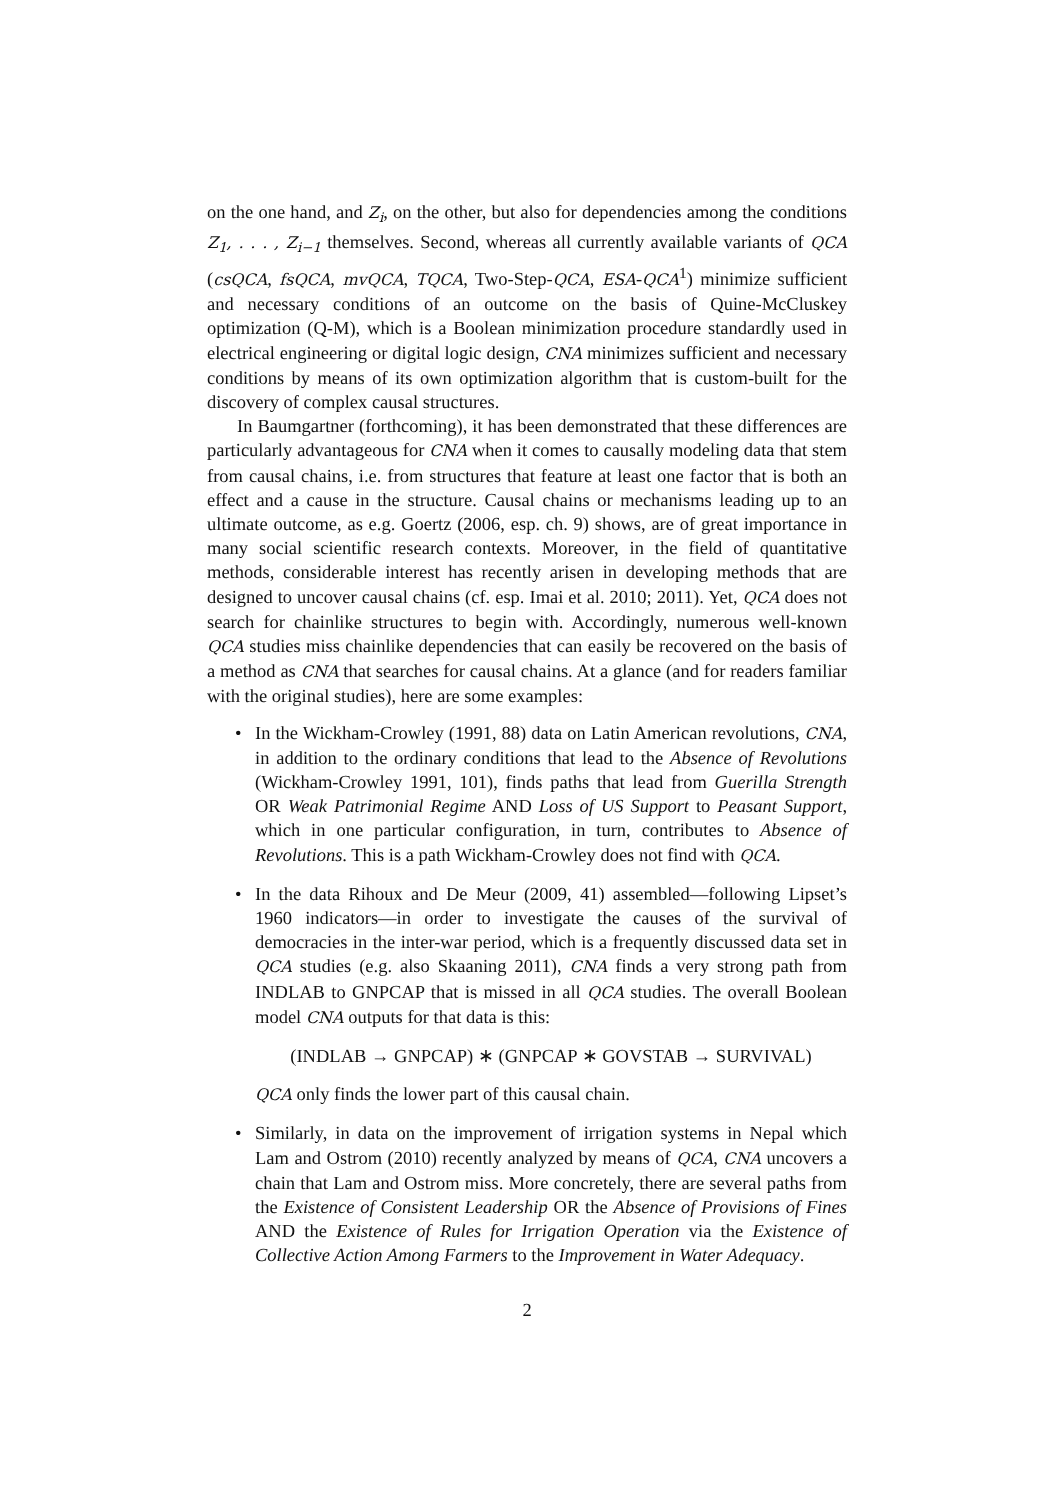on the one hand, and Z<sub>i</sub>, on the other, but also for dependencies among the conditions Z<sub>1</sub>, . . . , Z<sub>i−1</sub> themselves. Second, whereas all currently available variants of QCA (csQCA, fsQCA, mvQCA, TQCA, Two-Step-QCA, ESA-QCA<sup>1</sup>) minimize sufficient and necessary conditions of an outcome on the basis of Quine-McCluskey optimization (Q-M), which is a Boolean minimization procedure standardly used in electrical engineering or digital logic design, CNA minimizes sufficient and necessary conditions by means of its own optimization algorithm that is custom-built for the discovery of complex causal structures.
In Baumgartner (forthcoming), it has been demonstrated that these differences are particularly advantageous for CNA when it comes to causally modeling data that stem from causal chains, i.e. from structures that feature at least one factor that is both an effect and a cause in the structure. Causal chains or mechanisms leading up to an ultimate outcome, as e.g. Goertz (2006, esp. ch. 9) shows, are of great importance in many social scientific research contexts. Moreover, in the field of quantitative methods, considerable interest has recently arisen in developing methods that are designed to uncover causal chains (cf. esp. Imai et al. 2010; 2011). Yet, QCA does not search for chainlike structures to begin with. Accordingly, numerous well-known QCA studies miss chainlike dependencies that can easily be recovered on the basis of a method as CNA that searches for causal chains. At a glance (and for readers familiar with the original studies), here are some examples:
In the Wickham-Crowley (1991, 88) data on Latin American revolutions, CNA, in addition to the ordinary conditions that lead to the Absence of Revolutions (Wickham-Crowley 1991, 101), finds paths that lead from Guerilla Strength OR Weak Patrimonial Regime AND Loss of US Support to Peasant Support, which in one particular configuration, in turn, contributes to Absence of Revolutions. This is a path Wickham-Crowley does not find with QCA.
In the data Rihoux and De Meur (2009, 41) assembled—following Lipset’s 1960 indicators—in order to investigate the causes of the survival of democracies in the inter-war period, which is a frequently discussed data set in QCA studies (e.g. also Skaaning 2011), CNA finds a very strong path from INDLAB to GNPCAP that is missed in all QCA studies. The overall Boolean model CNA outputs for that data is this:
(INDLAB → GNPCAP) ∗ (GNPCAP ∗ GOVSTAB → SURVIVAL)
QCA only finds the lower part of this causal chain.
Similarly, in data on the improvement of irrigation systems in Nepal which Lam and Ostrom (2010) recently analyzed by means of QCA, CNA uncovers a chain that Lam and Ostrom miss. More concretely, there are several paths from the Existence of Consistent Leadership OR the Absence of Provisions of Fines AND the Existence of Rules for Irrigation Operation via the Existence of Collective Action Among Farmers to the Improvement in Water Adequacy.
2